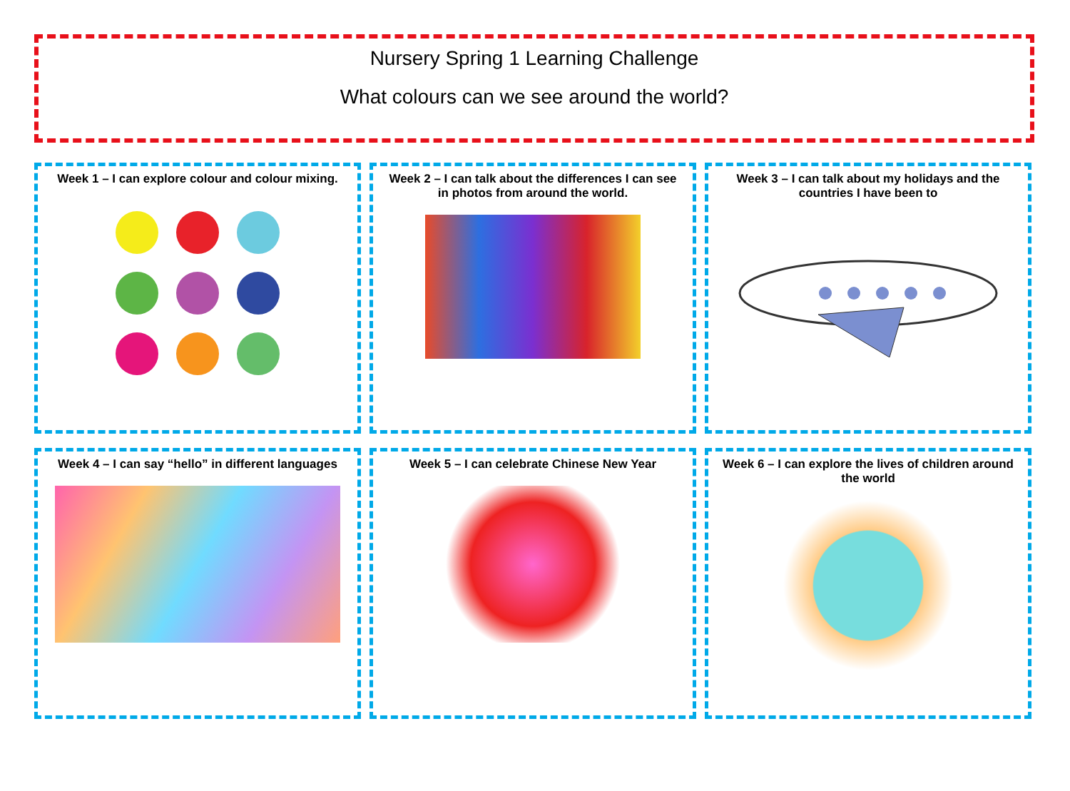Nursery Spring 1 Learning Challenge
What colours can we see around the world?
Week 1 – I can explore colour and colour mixing.
Week 2 – I can talk about the differences I can see in photos from around the world.
Week 3 – I can talk about my holidays and the countries I have been to
Week 4 – I can say “hello” in different languages
Week 5 – I can celebrate Chinese New Year
Week 6 – I can explore the lives of children around the world